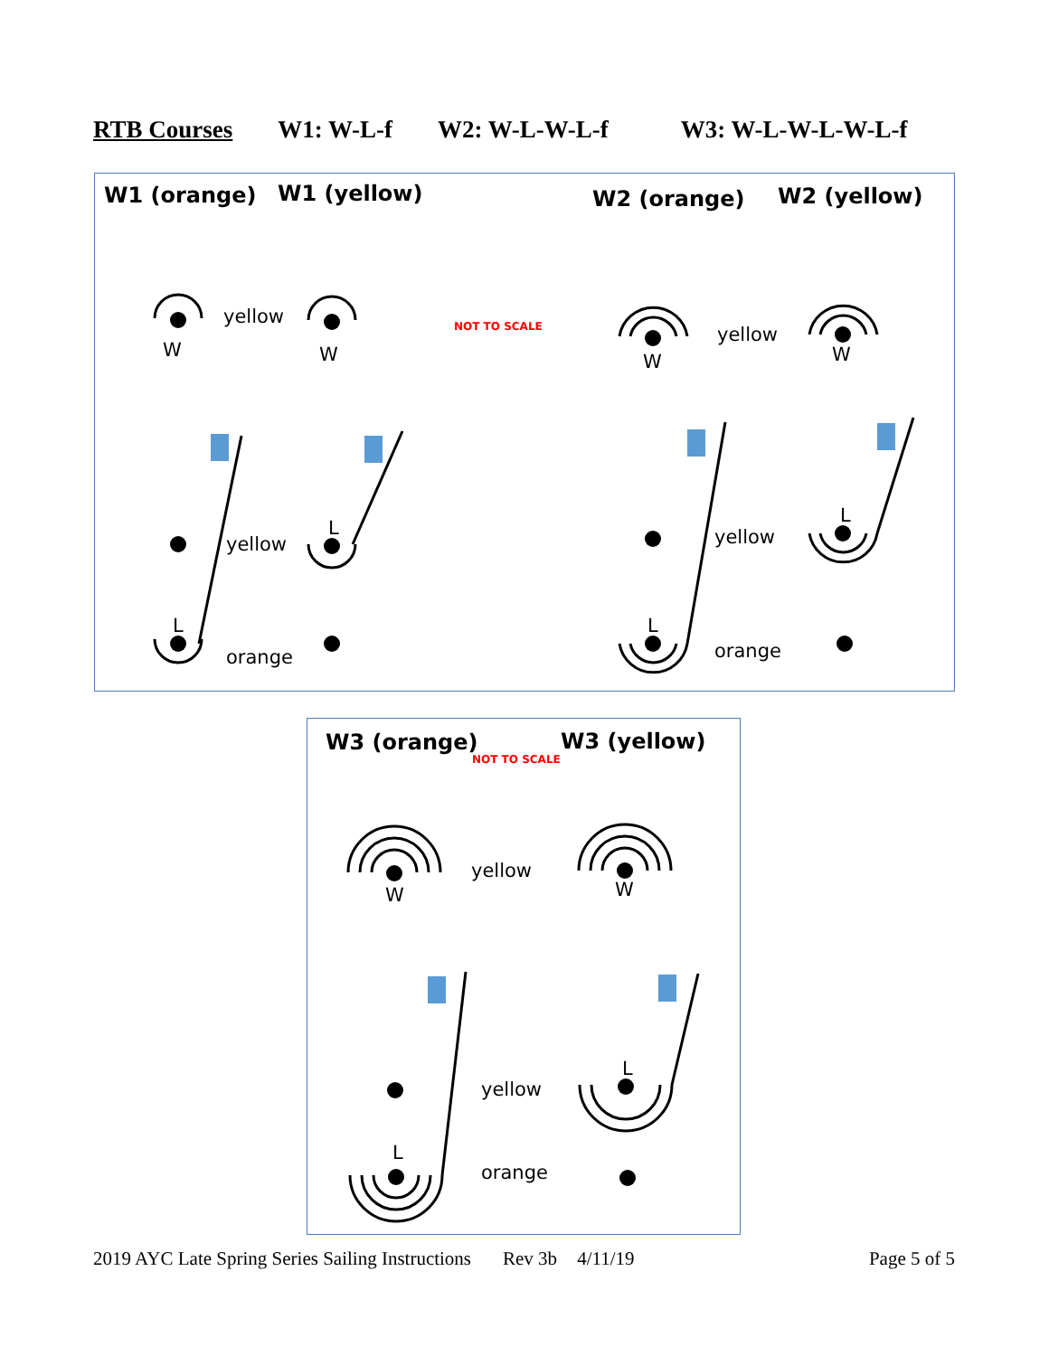RTB Courses W1: W-L-f W2: W-L-W-L-f W3: W-L-W-L-W-L-f
W1 (orange) W1 (yellow) W2 (orange) W2 (yellow)
yellow
W W
NOT TO SCALE yellow
W W
yellow
L yellow
L
L L
orange orange
W3 (orange)
NOT TO SCALE
W3 (yellow)
yellow
W W
yellow
L
L
orange
2019 AYC Late Spring Series Sailing Instructions Rev 3b 4/11/19 Page 5 of 5